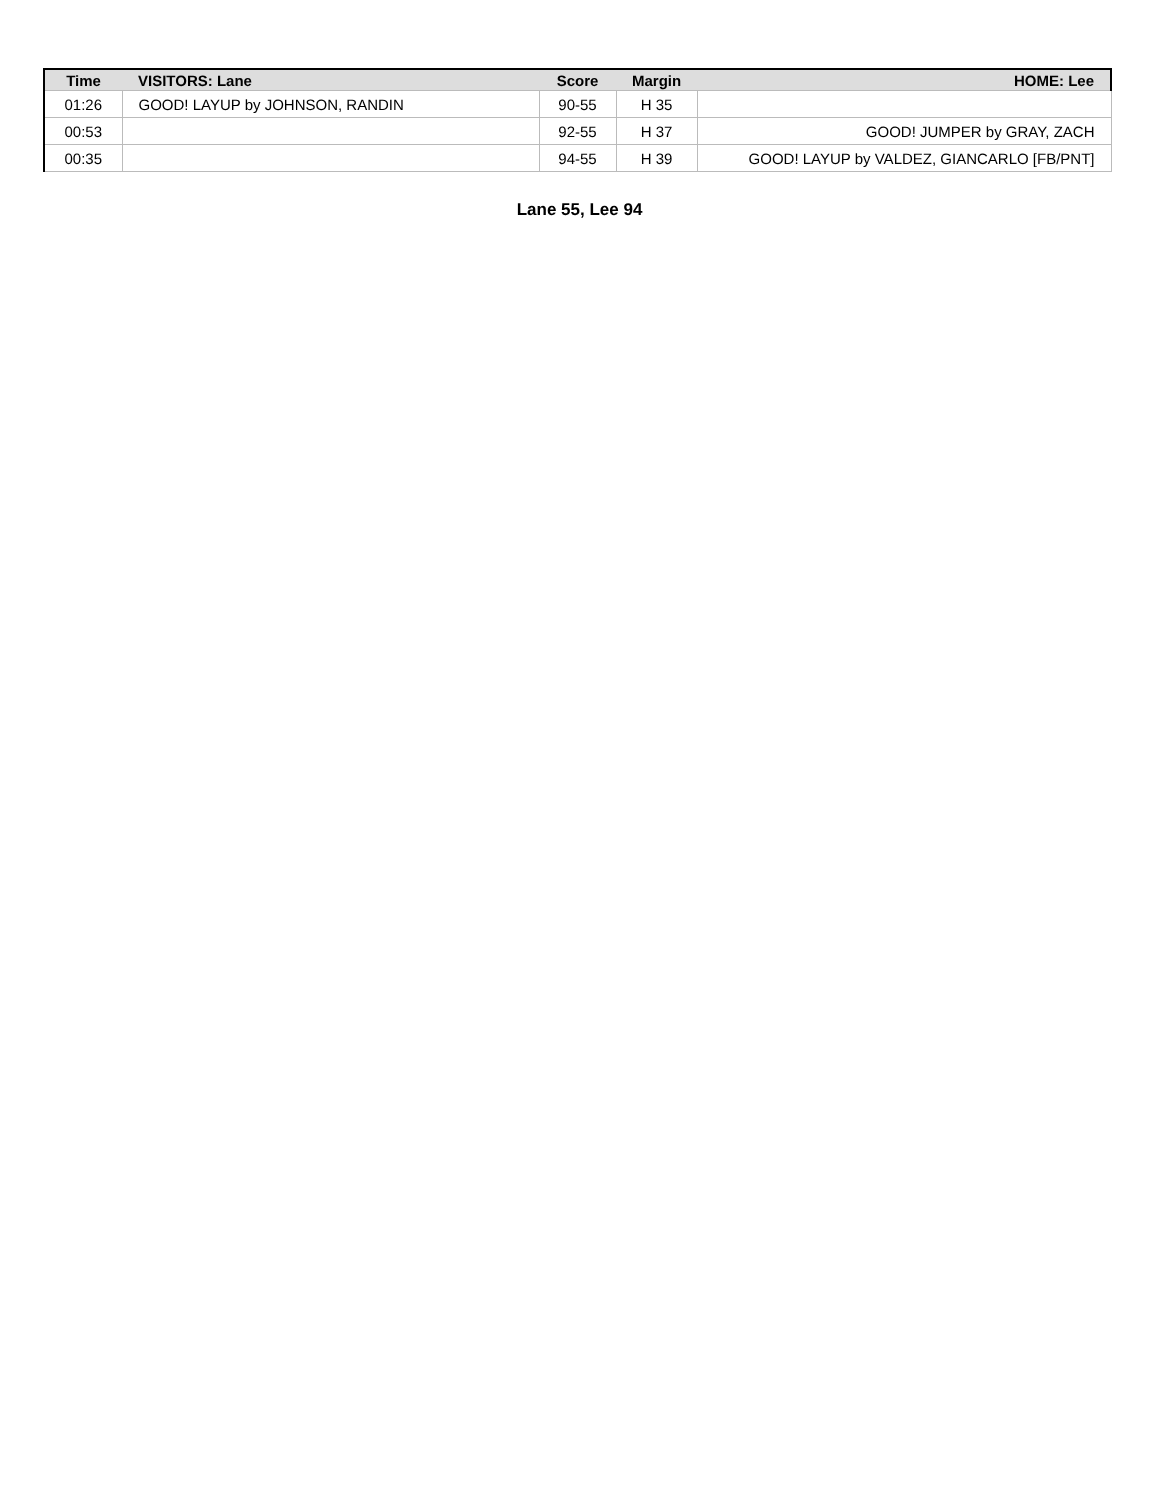| Time | VISITORS: Lane | Score | Margin | HOME: Lee |
| --- | --- | --- | --- | --- |
| 01:26 | GOOD! LAYUP by JOHNSON, RANDIN | 90-55 | H 35 | |
| 00:53 | | 92-55 | H 37 | GOOD! JUMPER by GRAY, ZACH |
| 00:35 | | 94-55 | H 39 | GOOD! LAYUP by VALDEZ, GIANCARLO [FB/PNT] |
Lane 55, Lee 94